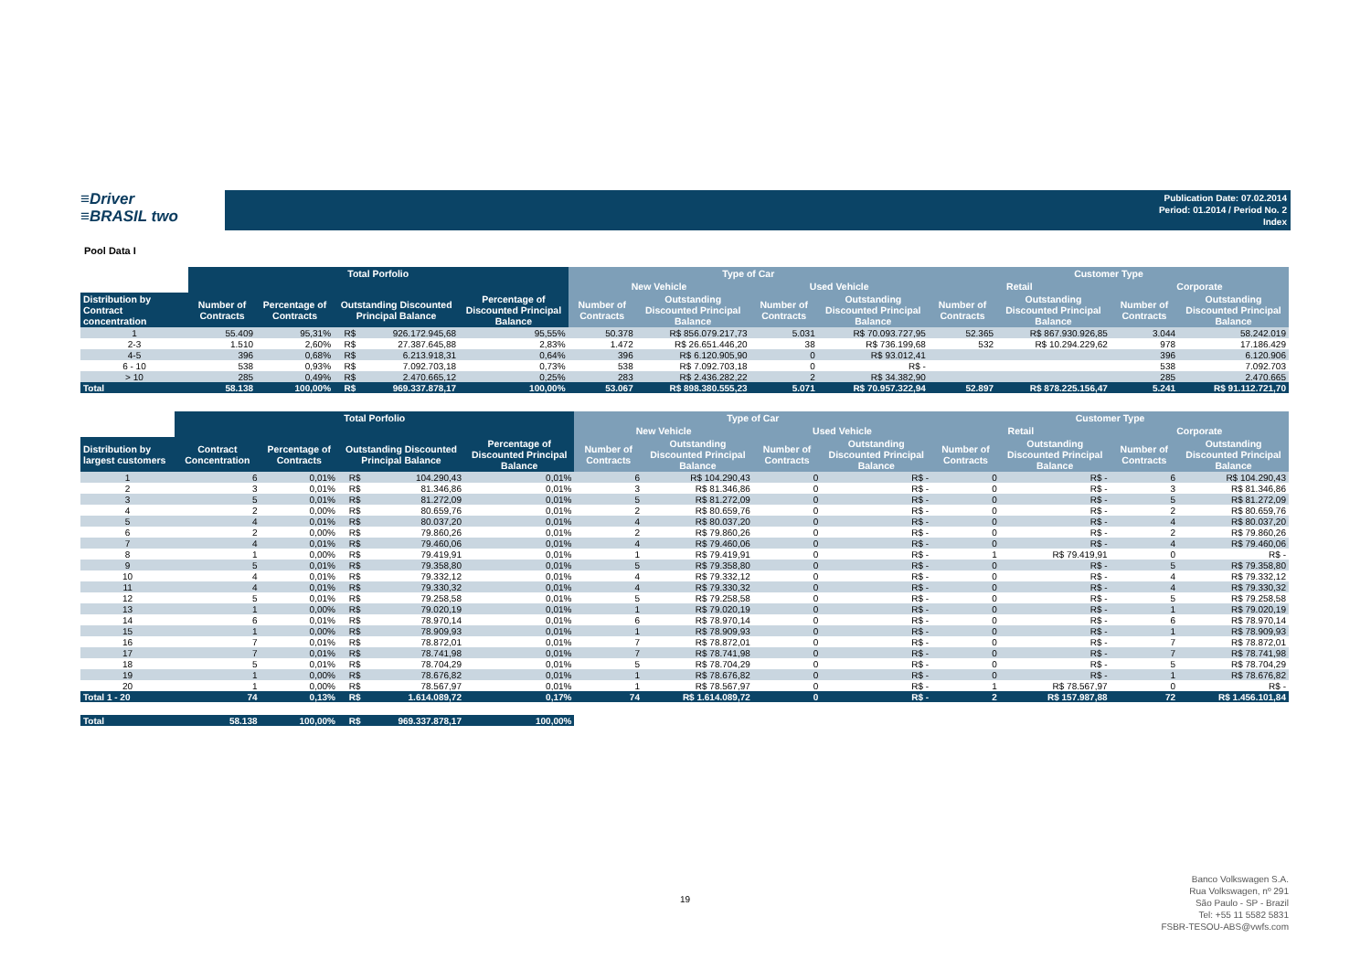≡Driver
≡BRASIL two
Publication Date: 07.02.2014
Period: 01.2014 / Period No. 2
Index
Pool Data I
| | Total Porfolio | | | | | Type of Car | | | | Customer Type | | | |
| --- | --- | --- | --- | --- | --- | --- | --- | --- | --- | --- | --- | --- | --- |
| | | | | | | New Vehicle | | Used Vehicle | | Retail | | Corporate | |
| Distribution by Contract concentration | Number of Contracts | Percentage of Contracts | Outstanding Discounted Principal Balance | | Percentage of Discounted Principal Balance | Number of Contracts | Outstanding Discounted Principal Balance | Number of Contracts | Outstanding Discounted Principal Balance | Number of Contracts | Outstanding Discounted Principal Balance | Number of Contracts | Outstanding Discounted Principal Balance |
| 1 | 55.409 | 95,31% | R$ | 926.172.945,68 | 95,55% | 50.378 | R$ 856.079.217,73 | 5.031 | R$ 70.093.727,95 | 52.365 | R$ 867.930.926,85 | 3.044 | 58.242.019 |
| 2-3 | 1.510 | 2,60% | R$ | 27.387.645,88 | 2,83% | 1.472 | R$ 26.651.446,20 | 38 | R$ 736.199,68 | 532 | R$ 10.294.229,62 | 978 | 17.186.429 |
| 4-5 | 396 | 0,68% | R$ | 6.213.918,31 | 0,64% | 396 | R$ 6.120.905,90 | 0 | R$ 93.012,41 | | | 396 | 6.120.906 |
| 6 - 10 | 538 | 0,93% | R$ | 7.092.703,18 | 0,73% | 538 | R$ 7.092.703,18 | 0 | R$ - | | | 538 | 7.092.703 |
| > 10 | 285 | 0,49% | R$ | 2.470.665,12 | 0,25% | 283 | R$ 2.436.282,22 | 2 | R$ 34.382,90 | | | 285 | 2.470.665 |
| Total | 58.138 | 100,00% | R$ | 969.337.878,17 | 100,00% | 53.067 | R$ 898.380.555,23 | 5.071 | R$ 70.957.322,94 | 52.897 | R$ 878.225.156,47 | 5.241 | R$ 91.112.721,70 |
| | Total Porfolio | | | | | Type of Car | | | | Customer Type | | | |
| --- | --- | --- | --- | --- | --- | --- | --- | --- | --- | --- | --- | --- | --- |
| | | | | | | New Vehicle | | Used Vehicle | | Retail | | Corporate | |
| Distribution by largest customers | Contract Concentration | Percentage of Contracts | Outstanding Discounted Principal Balance | | Percentage of Discounted Principal Balance | Number of Contracts | Outstanding Discounted Principal Balance | Number of Contracts | Outstanding Discounted Principal Balance | Number of Contracts | Outstanding Discounted Principal Balance | Number of Contracts | Outstanding Discounted Principal Balance |
| 1 | 6 | 0,01% | R$ | 104.290,43 | 0,01% | 6 | R$ 104.290,43 | 0 | R$ - | 0 | R$ - | 6 | R$ 104.290,43 |
| 2 | 3 | 0,01% | R$ | 81.346,86 | 0,01% | 3 | R$ 81.346,86 | 0 | R$ - | 0 | R$ - | 3 | R$ 81.346,86 |
| 3 | 5 | 0,01% | R$ | 81.272,09 | 0,01% | 5 | R$ 81.272,09 | 0 | R$ - | 0 | R$ - | 5 | R$ 81.272,09 |
| 4 | 2 | 0,00% | R$ | 80.659,76 | 0,01% | 2 | R$ 80.659,76 | 0 | R$ - | 0 | R$ - | 2 | R$ 80.659,76 |
| 5 | 4 | 0,01% | R$ | 80.037,20 | 0,01% | 4 | R$ 80.037,20 | 0 | R$ - | 0 | R$ - | 4 | R$ 80.037,20 |
| 6 | 2 | 0,00% | R$ | 79.860,26 | 0,01% | 2 | R$ 79.860,26 | 0 | R$ - | 0 | R$ - | 2 | R$ 79.860,26 |
| 7 | 4 | 0,01% | R$ | 79.460,06 | 0,01% | 4 | R$ 79.460,06 | 0 | R$ - | 0 | R$ - | 4 | R$ 79.460,06 |
| 8 | 1 | 0,00% | R$ | 79.419,91 | 0,01% | 1 | R$ 79.419,91 | 0 | R$ - | 1 | R$ 79.419,91 | 0 | R$ - |
| 9 | 5 | 0,01% | R$ | 79.358,80 | 0,01% | 5 | R$ 79.358,80 | 0 | R$ - | 0 | R$ - | 5 | R$ 79.358,80 |
| 10 | 4 | 0,01% | R$ | 79.332,12 | 0,01% | 4 | R$ 79.332,12 | 0 | R$ - | 0 | R$ - | 4 | R$ 79.332,12 |
| 11 | 4 | 0,01% | R$ | 79.330,32 | 0,01% | 4 | R$ 79.330,32 | 0 | R$ - | 0 | R$ - | 4 | R$ 79.330,32 |
| 12 | 5 | 0,01% | R$ | 79.258,58 | 0,01% | 5 | R$ 79.258,58 | 0 | R$ - | 0 | R$ - | 5 | R$ 79.258,58 |
| 13 | 1 | 0,00% | R$ | 79.020,19 | 0,01% | 1 | R$ 79.020,19 | 0 | R$ - | 0 | R$ - | 1 | R$ 79.020,19 |
| 14 | 6 | 0,01% | R$ | 78.970,14 | 0,01% | 6 | R$ 78.970,14 | 0 | R$ - | 0 | R$ - | 6 | R$ 78.970,14 |
| 15 | 1 | 0,00% | R$ | 78.909,93 | 0,01% | 1 | R$ 78.909,93 | 0 | R$ - | 0 | R$ - | 1 | R$ 78.909,93 |
| 16 | 7 | 0,01% | R$ | 78.872,01 | 0,01% | 7 | R$ 78.872,01 | 0 | R$ - | 0 | R$ - | 7 | R$ 78.872,01 |
| 17 | 7 | 0,01% | R$ | 78.741,98 | 0,01% | 7 | R$ 78.741,98 | 0 | R$ - | 0 | R$ - | 7 | R$ 78.741,98 |
| 18 | 5 | 0,01% | R$ | 78.704,29 | 0,01% | 5 | R$ 78.704,29 | 0 | R$ - | 0 | R$ - | 5 | R$ 78.704,29 |
| 19 | 1 | 0,00% | R$ | 78.676,82 | 0,01% | 1 | R$ 78.676,82 | 0 | R$ - | 0 | R$ - | 1 | R$ 78.676,82 |
| 20 | 1 | 0,00% | R$ | 78.567,97 | 0,01% | 1 | R$ 78.567,97 | 0 | R$ - | 1 | R$ 78.567,97 | 0 | R$ - |
| Total 1 - 20 | 74 | 0,13% | R$ | 1.614.089,72 | 0,17% | 74 | R$ 1.614.089,72 | 0 | R$ - | 2 | R$ 157.987,88 | 72 | R$ 1.456.101,84 |
| Total | 58.138 | 100,00% | R$ | 969.337.878,17 | 100,00% | | | | | | | | |
19
Banco Volkswagen S.A.
Rua Volkswagen, nº 291
São Paulo - SP - Brazil
Tel: +55 11 5582 5831
FSBR-TESOU-ABS@vwfs.com